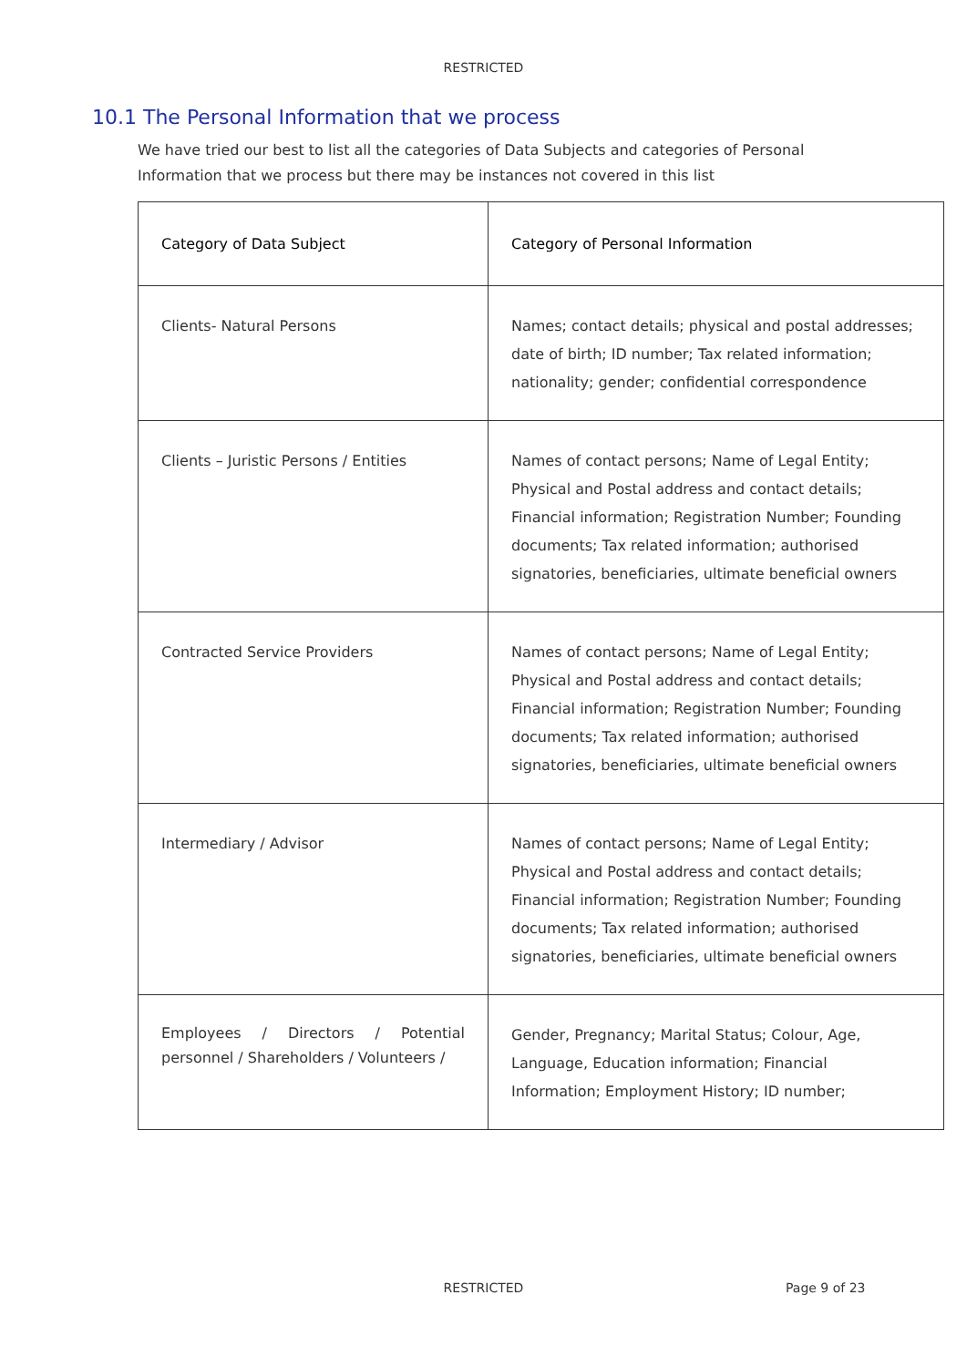RESTRICTED
10.1 The Personal Information that we process
We have tried our best to list all the categories of Data Subjects and categories of Personal Information that we process but there may be instances not covered in this list
| Category of Data Subject | Category of Personal Information |
| --- | --- |
| Clients- Natural Persons | Names; contact details; physical and postal addresses; date of birth; ID number; Tax related information; nationality; gender; confidential correspondence |
| Clients – Juristic Persons / Entities | Names of contact persons; Name of Legal Entity; Physical and Postal address and contact details; Financial information; Registration Number; Founding documents; Tax related information; authorised signatories, beneficiaries, ultimate beneficial owners |
| Contracted Service Providers | Names of contact persons; Name of Legal Entity; Physical and Postal address and contact details; Financial information; Registration Number; Founding documents; Tax related information; authorised signatories, beneficiaries, ultimate beneficial owners |
| Intermediary / Advisor | Names of contact persons; Name of Legal Entity; Physical and Postal address and contact details; Financial information; Registration Number; Founding documents; Tax related information; authorised signatories, beneficiaries, ultimate beneficial owners |
| Employees / Directors / Potential personnel / Shareholders / Volunteers / | Gender, Pregnancy; Marital Status; Colour, Age, Language, Education information; Financial Information; Employment History; ID number; |
RESTRICTED
Page 9 of 23